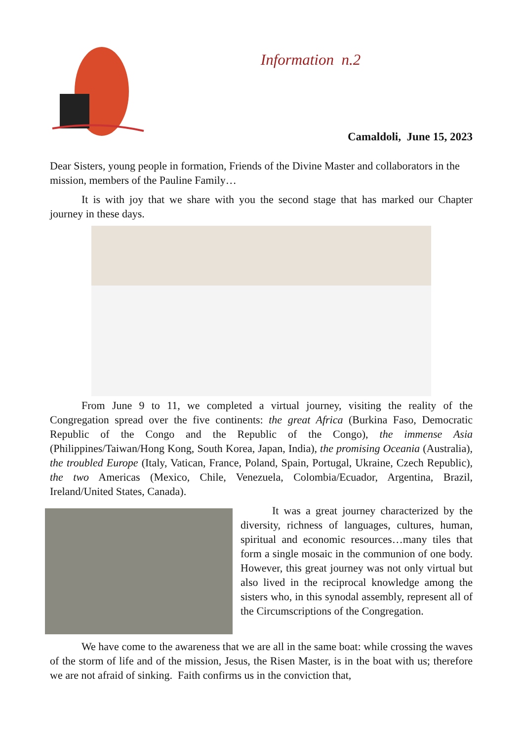Information n.2
Camaldoli, June 15, 2023
Dear Sisters, young people in formation, Friends of the Divine Master and collaborators in the mission, members of the Pauline Family…
It is with joy that we share with you the second stage that has marked our Chapter journey in these days.
From June 9 to 11, we completed a virtual journey, visiting the reality of the Congregation spread over the five continents: the great Africa (Burkina Faso, Democratic Republic of the Congo and the Republic of the Congo), the immense Asia (Philippines/Taiwan/Hong Kong, South Korea, Japan, India), the promising Oceania (Australia), the troubled Europe (Italy, Vatican, France, Poland, Spain, Portugal, Ukraine, Czech Republic), the two Americas (Mexico, Chile, Venezuela, Colombia/Ecuador, Argentina, Brazil, Ireland/United States, Canada).
It was a great journey characterized by the diversity, richness of languages, cultures, human, spiritual and economic resources…many tiles that form a single mosaic in the communion of one body. However, this great journey was not only virtual but also lived in the reciprocal knowledge among the sisters who, in this synodal assembly, represent all of the Circumscriptions of the Congregation.
We have come to the awareness that we are all in the same boat: while crossing the waves of the storm of life and of the mission, Jesus, the Risen Master, is in the boat with us; therefore we are not afraid of sinking. Faith confirms us in the conviction that,